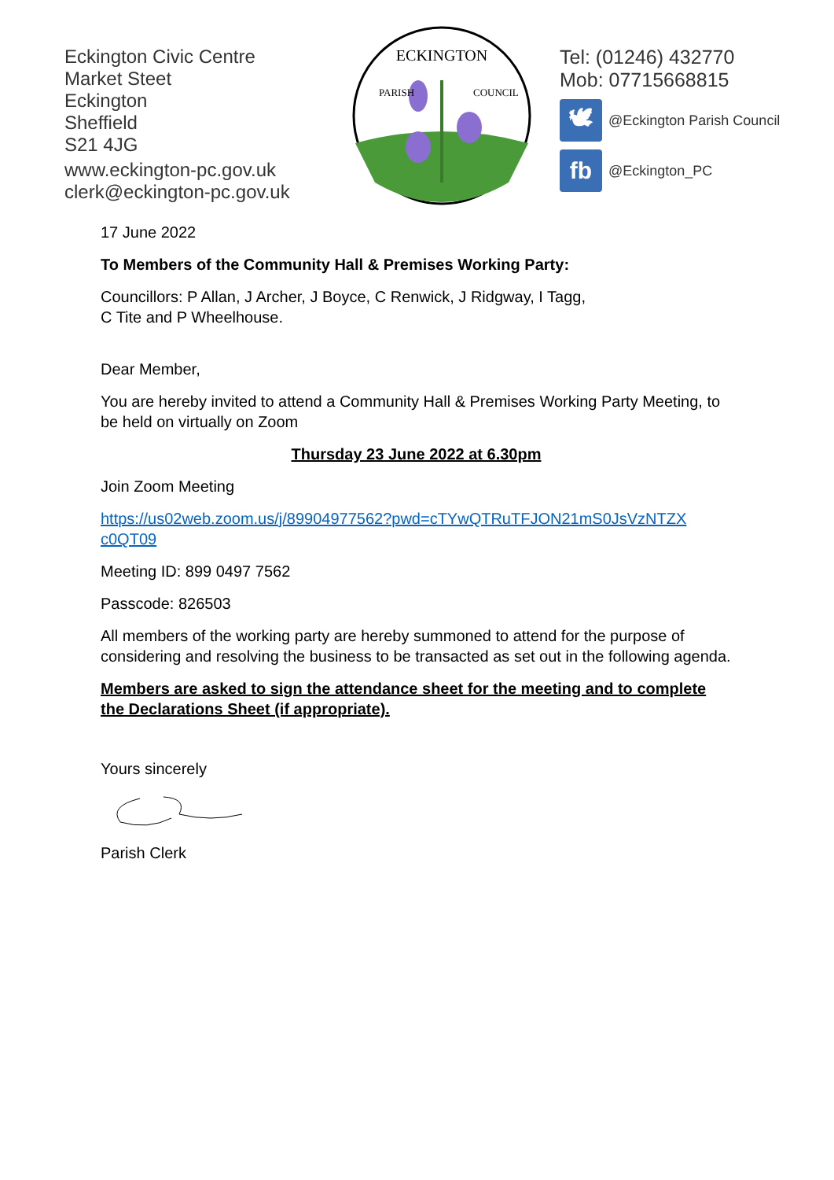Eckington Civic Centre
Market Steet
Eckington
Sheffield
S21 4JG
www.eckington-pc.gov.uk
clerk@eckington-pc.gov.uk
ECKINGTON
PARISH
COUNCIL
Tel: (01246) 432770
Mob: 07715668815
🕊
@Eckington Parish Council
fb
@Eckington_PC
17 June 2022
To Members of the Community Hall & Premises Working Party:
Councillors: P Allan, J Archer, J Boyce, C Renwick, J Ridgway, I Tagg,
C Tite and P Wheelhouse.
Dear Member,
You are hereby invited to attend a Community Hall & Premises Working Party Meeting, to be held on virtually on Zoom
Thursday 23 June 2022 at 6.30pm
Join Zoom Meeting
https://us02web.zoom.us/j/89904977562?pwd=cTYwQTRuTFJON21mS0JsVzNTZX c0QT09
Meeting ID: 899 0497 7562
Passcode: 826503
All members of the working party are hereby summoned to attend for the purpose of considering and resolving the business to be transacted as set out in the following agenda.
Members are asked to sign the attendance sheet for the meeting and to complete the Declarations Sheet (if appropriate).
Yours sincerely
Parish Clerk